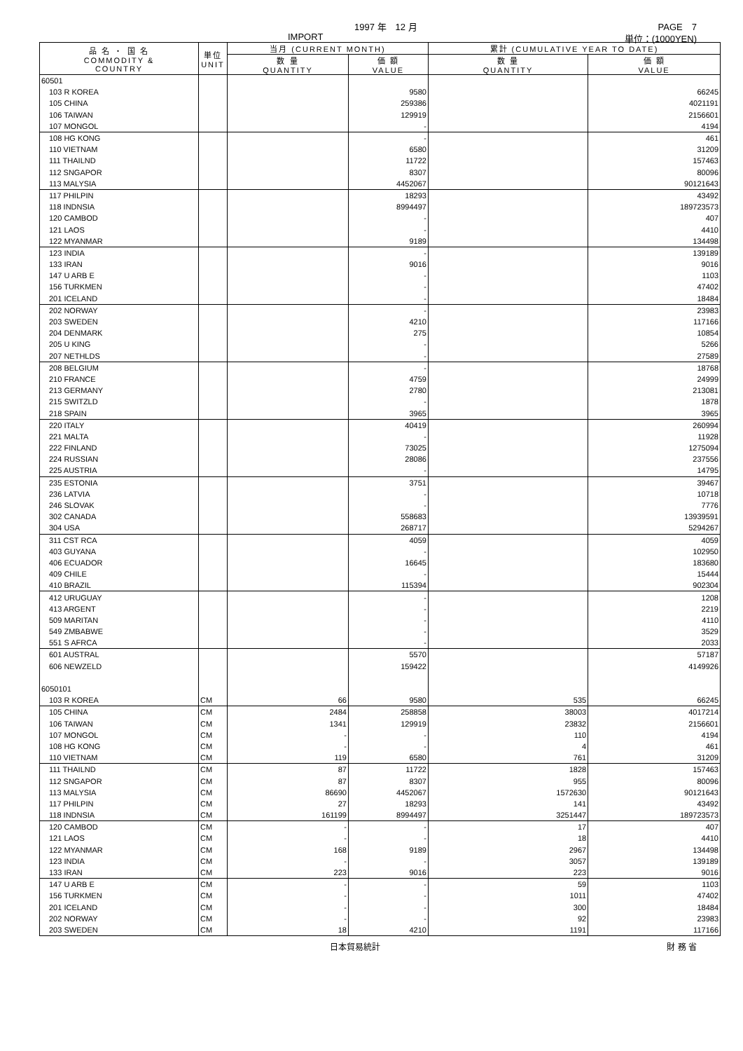1997 年　12 月 PAGE　7
IMPORT 単位：(1000YEN)
| 品 名 ・ 国 名 COMMODITY & COUNTRY | 単位 UNIT | 当月 (CURRENT MONTH) | | 累計 (CUMULATIVE YEAR TO DATE) | |
| --- | --- | --- | --- | --- | --- |
| | | 数 量 QUANTITY | 価 額 VALUE | 数 量 QUANTITY | 価 額 VALUE |
| 60501 | | | | | |
| 103 R KOREA | | | 9580 | | 66245 |
| 105 CHINA | | | 259386 | | 4021191 |
| 106 TAIWAN | | | 129919 | | 2156601 |
| 107 MONGOL | | | - | | 4194 |
| 108 HG KONG | | | - | | 461 |
| 110 VIETNAM | | | 6580 | | 31209 |
| 111 THAILND | | | 11722 | | 157463 |
| 112 SNGAPOR | | | 8307 | | 80096 |
| 113 MALYSIA | | | 4452067 | | 90121643 |
| 117 PHILPIN | | | 18293 | | 43492 |
| 118 INDNSIA | | | 8994497 | | 189723573 |
| 120 CAMBOD | | | - | | 407 |
| 121 LAOS | | | - | | 4410 |
| 122 MYANMAR | | | 9189 | | 134498 |
| 123 INDIA | | | - | | 139189 |
| 133 IRAN | | | 9016 | | 9016 |
| 147 U ARB E | | | - | | 1103 |
| 156 TURKMEN | | | - | | 47402 |
| 201 ICELAND | | | - | | 18484 |
| 202 NORWAY | | | - | | 23983 |
| 203 SWEDEN | | | 4210 | | 117166 |
| 204 DENMARK | | | 275 | | 10854 |
| 205 U KING | | | - | | 5266 |
| 207 NETHLDS | | | - | | 27589 |
| 208 BELGIUM | | | - | | 18768 |
| 210 FRANCE | | | 4759 | | 24999 |
| 213 GERMANY | | | 2780 | | 213081 |
| 215 SWITZLD | | | - | | 1878 |
| 218 SPAIN | | | 3965 | | 3965 |
| 220 ITALY | | | 40419 | | 260994 |
| 221 MALTA | | | - | | 11928 |
| 222 FINLAND | | | 73025 | | 1275094 |
| 224 RUSSIAN | | | 28086 | | 237556 |
| 225 AUSTRIA | | | - | | 14795 |
| 235 ESTONIA | | | 3751 | | 39467 |
| 236 LATVIA | | | - | | 10718 |
| 246 SLOVAK | | | - | | 7776 |
| 302 CANADA | | | 558683 | | 13939591 |
| 304 USA | | | 268717 | | 5294267 |
| 311 CST RCA | | | 4059 | | 4059 |
| 403 GUYANA | | | - | | 102950 |
| 406 ECUADOR | | | 16645 | | 183680 |
| 409 CHILE | | | - | | 15444 |
| 410 BRAZIL | | | 115394 | | 902304 |
| 412 URUGUAY | | | - | | 1208 |
| 413 ARGENT | | | - | | 2219 |
| 509 MARITAN | | | - | | 4110 |
| 549 ZMBABWE | | | - | | 3529 |
| 551 S AFRCA | | | - | | 2033 |
| 601 AUSTRAL | | | 5570 | | 57187 |
| 606 NEWZELD | | | 159422 | | 4149926 |
| 6050101 | | | | | |
| 103 R KOREA | CM | 66 | 9580 | 535 | 66245 |
| 105 CHINA | CM | 2484 | 258858 | 38003 | 4017214 |
| 106 TAIWAN | CM | 1341 | 129919 | 23832 | 2156601 |
| 107 MONGOL | CM | - | - | 110 | 4194 |
| 108 HG KONG | CM | - | - | 4 | 461 |
| 110 VIETNAM | CM | 119 | 6580 | 761 | 31209 |
| 111 THAILND | CM | 87 | 11722 | 1828 | 157463 |
| 112 SNGAPOR | CM | 87 | 8307 | 955 | 80096 |
| 113 MALYSIA | CM | 86690 | 4452067 | 1572630 | 90121643 |
| 117 PHILPIN | CM | 27 | 18293 | 141 | 43492 |
| 118 INDNSIA | CM | 161199 | 8994497 | 3251447 | 189723573 |
| 120 CAMBOD | CM | - | - | 17 | 407 |
| 121 LAOS | CM | - | - | 18 | 4410 |
| 122 MYANMAR | CM | 168 | 9189 | 2967 | 134498 |
| 123 INDIA | CM | - | - | 3057 | 139189 |
| 133 IRAN | CM | 223 | 9016 | 223 | 9016 |
| 147 U ARB E | CM | - | - | 59 | 1103 |
| 156 TURKMEN | CM | - | - | 1011 | 47402 |
| 201 ICELAND | CM | - | - | 300 | 18484 |
| 202 NORWAY | CM | - | - | 92 | 23983 |
| 203 SWEDEN | CM | 18 | 4210 | 1191 | 117166 |
日本貿易統計 財 務 省